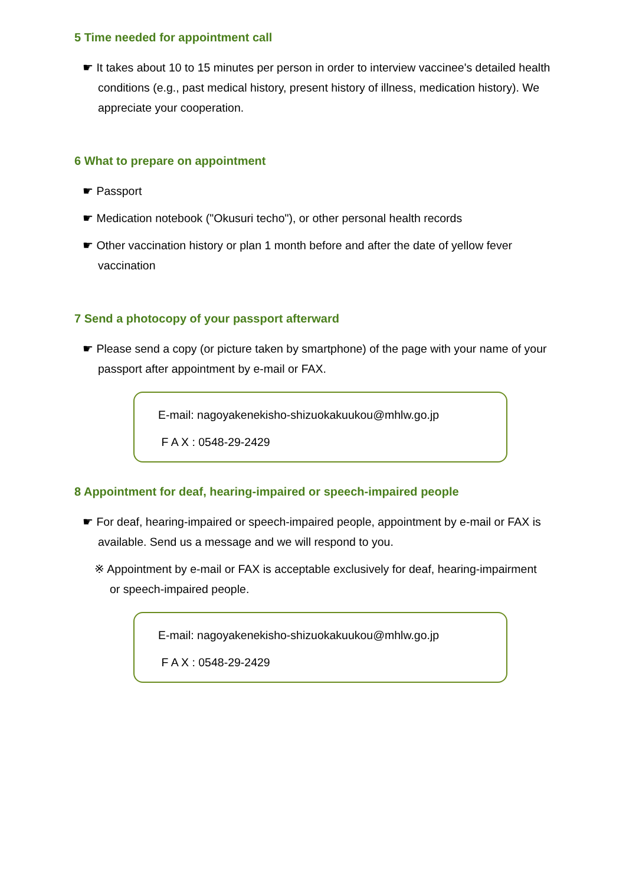5 Time needed for appointment call
☛ It takes about 10 to 15 minutes per person in order to interview vaccinee's detailed health conditions (e.g., past medical history, present history of illness, medication history). We appreciate your cooperation.
6 What to prepare on appointment
☛ Passport
☛ Medication notebook ("Okusuri techo"), or other personal health records
☛ Other vaccination history or plan 1 month before and after the date of yellow fever vaccination
7 Send a photocopy of your passport afterward
☛ Please send a copy (or picture taken by smartphone) of the page with your name of your passport after appointment by e-mail or FAX.
E-mail: nagoyakenekisho-shizuokakuukou@mhlw.go.jp
F A X : 0548-29-2429
8 Appointment for deaf, hearing-impaired or speech-impaired people
☛ For deaf, hearing-impaired or speech-impaired people, appointment by e-mail or FAX is available. Send us a message and we will respond to you.
※ Appointment by e-mail or FAX is acceptable exclusively for deaf, hearing-impairment or speech-impaired people.
E-mail: nagoyakenekisho-shizuokakuukou@mhlw.go.jp
F A X : 0548-29-2429